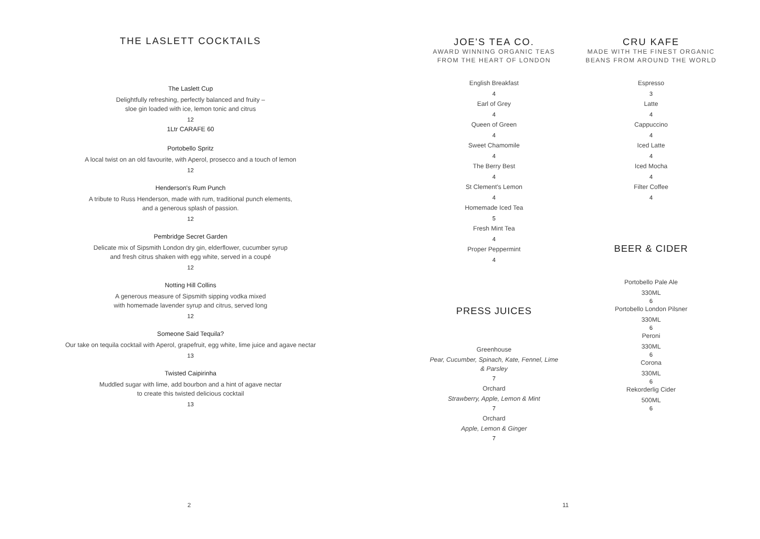THE LASLETT COCKTAILS
The Laslett Cup
Delightfully refreshing, perfectly balanced and fruity –
sloe gin loaded with ice, lemon tonic and citrus
12
1Ltr CARAFE 60
Portobello Spritz
A local twist on an old favourite, with Aperol, prosecco and a touch of lemon
12
Henderson's Rum Punch
A tribute to Russ Henderson, made with rum, traditional punch elements,
and a generous splash of passion.
12
Pembridge Secret Garden
Delicate mix of Sipsmith London dry gin, elderflower, cucumber syrup
and fresh citrus shaken with egg white, served in a coupé
12
Notting Hill Collins
A generous measure of Sipsmith sipping vodka mixed
with homemade lavender syrup and citrus, served long
12
Someone Said Tequila?
Our take on tequila cocktail with Aperol, grapefruit, egg white, lime juice and agave nectar
13
Twisted Caipirinha
Muddled sugar with lime, add bourbon and a hint of agave nectar
to create this twisted delicious cocktail
13
2
JOE'S TEA CO.
AWARD WINNING ORGANIC TEAS
FROM THE HEART OF LONDON
English Breakfast
4
Earl of Grey
4
Queen of Green
4
Sweet Chamomile
4
The Berry Best
4
St Clement's Lemon
4
Homemade Iced Tea
5
Fresh Mint Tea
4
Proper Peppermint
4
PRESS JUICES
Greenhouse
Pear, Cucumber, Spinach, Kate, Fennel, Lime
& Parsley
7
Orchard
Strawberry, Apple, Lemon & Mint
7
Orchard
Apple, Lemon & Ginger
7
11
CRU KAFE
MADE WITH THE FINEST ORGANIC
BEANS FROM AROUND THE WORLD
Espresso
3
Latte
4
Cappuccino
4
Iced Latte
4
Iced Mocha
4
Filter Coffee
4
BEER & CIDER
Portobello Pale Ale
330ML
6
Portobello London Pilsner
330ML
6
Peroni
330ML
6
Corona
330ML
6
Rekorderlig Cider
500ML
6